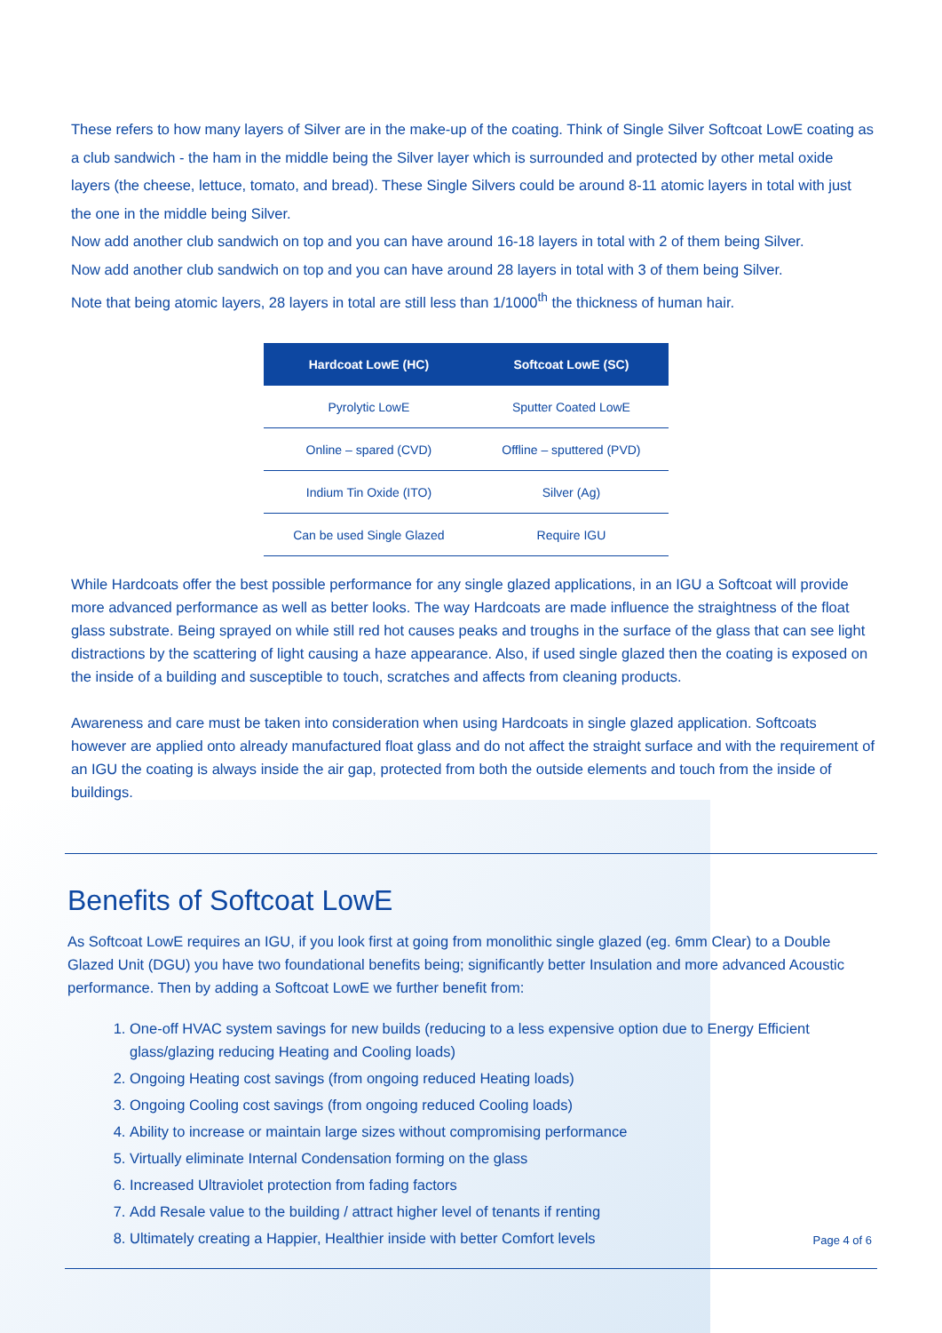These refers to how many layers of Silver are in the make-up of the coating. Think of Single Silver Softcoat LowE coating as a club sandwich - the ham in the middle being the Silver layer which is surrounded and protected by other metal oxide layers (the cheese, lettuce, tomato, and bread). These Single Silvers could be around 8-11 atomic layers in total with just the one in the middle being Silver.
Now add another club sandwich on top and you can have around 16-18 layers in total with 2 of them being Silver.
Now add another club sandwich on top and you can have around 28 layers in total with 3 of them being Silver.
Note that being atomic layers, 28 layers in total are still less than 1/1000<sup>th</sup> the thickness of human hair.
| Hardcoat LowE (HC) | Softcoat LowE (SC) |
| --- | --- |
| Pyrolytic LowE | Sputter Coated LowE |
| Online – spared (CVD) | Offline – sputtered (PVD) |
| Indium Tin Oxide (ITO) | Silver (Ag) |
| Can be used Single Glazed | Require IGU |
While Hardcoats offer the best possible performance for any single glazed applications, in an IGU a Softcoat will provide more advanced performance as well as better looks. The way Hardcoats are made influence the straightness of the float glass substrate. Being sprayed on while still red hot causes peaks and troughs in the surface of the glass that can see light distractions by the scattering of light causing a haze appearance. Also, if used single glazed then the coating is exposed on the inside of a building and susceptible to touch, scratches and affects from cleaning products.
Awareness and care must be taken into consideration when using Hardcoats in single glazed application. Softcoats however are applied onto already manufactured float glass and do not affect the straight surface and with the requirement of an IGU the coating is always inside the air gap, protected from both the outside elements and touch from the inside of buildings.
Benefits of Softcoat LowE
As Softcoat LowE requires an IGU, if you look first at going from monolithic single glazed (eg. 6mm Clear) to a Double Glazed Unit (DGU) you have two foundational benefits being; significantly better Insulation and more advanced Acoustic performance. Then by adding a Softcoat LowE we further benefit from:
1. One-off HVAC system savings for new builds (reducing to a less expensive option due to Energy Efficient glass/glazing reducing Heating and Cooling loads)
2. Ongoing Heating cost savings (from ongoing reduced Heating loads)
3. Ongoing Cooling cost savings (from ongoing reduced Cooling loads)
4. Ability to increase or maintain large sizes without compromising performance
5. Virtually eliminate Internal Condensation forming on the glass
6. Increased Ultraviolet protection from fading factors
7. Add Resale value to the building / attract higher level of tenants if renting
8. Ultimately creating a Happier, Healthier inside with better Comfort levels
Page 4 of 6